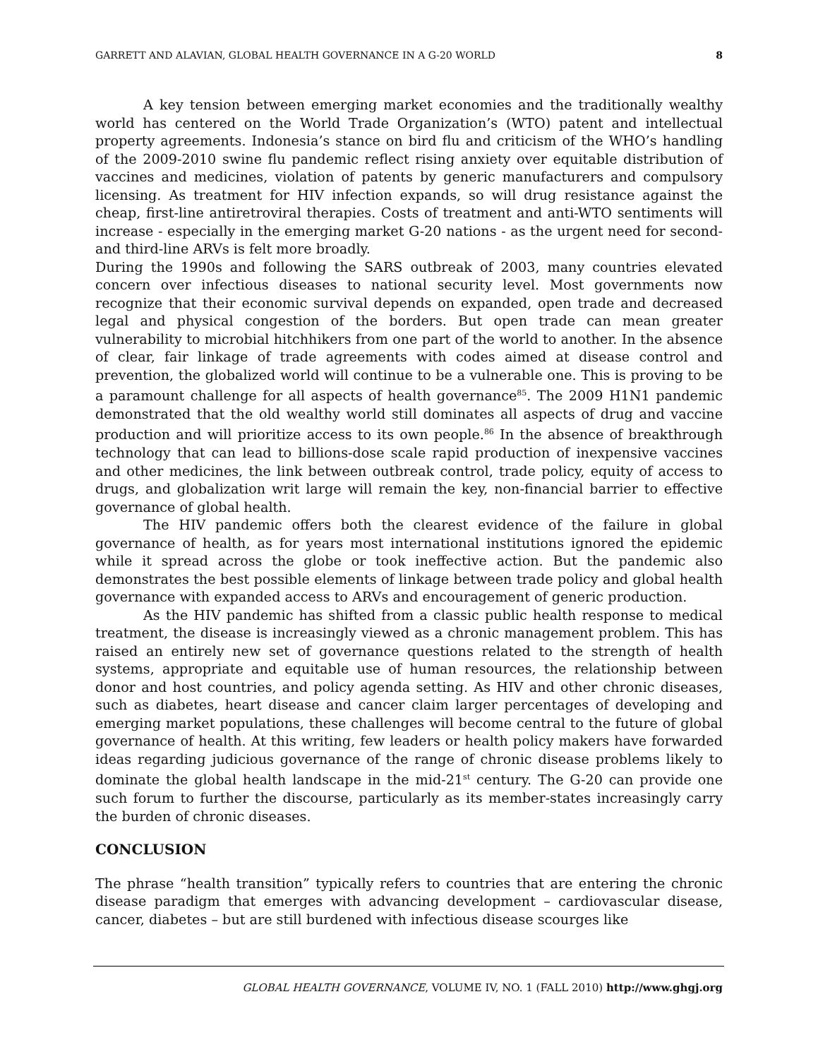GARRETT AND ALAVIAN, GLOBAL HEALTH GOVERNANCE IN A G-20 WORLD 8
A key tension between emerging market economies and the traditionally wealthy world has centered on the World Trade Organization’s (WTO) patent and intellectual property agreements. Indonesia’s stance on bird flu and criticism of the WHO’s handling of the 2009-2010 swine flu pandemic reflect rising anxiety over equitable distribution of vaccines and medicines, violation of patents by generic manufacturers and compulsory licensing. As treatment for HIV infection expands, so will drug resistance against the cheap, first-line antiretroviral therapies. Costs of treatment and anti-WTO sentiments will increase - especially in the emerging market G-20 nations - as the urgent need for second- and third-line ARVs is felt more broadly.
During the 1990s and following the SARS outbreak of 2003, many countries elevated concern over infectious diseases to national security level. Most governments now recognize that their economic survival depends on expanded, open trade and decreased legal and physical congestion of the borders. But open trade can mean greater vulnerability to microbial hitchhikers from one part of the world to another. In the absence of clear, fair linkage of trade agreements with codes aimed at disease control and prevention, the globalized world will continue to be a vulnerable one. This is proving to be a paramount challenge for all aspects of health governance<sup>85</sup>. The 2009 H1N1 pandemic demonstrated that the old wealthy world still dominates all aspects of drug and vaccine production and will prioritize access to its own people.<sup>86</sup> In the absence of breakthrough technology that can lead to billions-dose scale rapid production of inexpensive vaccines and other medicines, the link between outbreak control, trade policy, equity of access to drugs, and globalization writ large will remain the key, non-financial barrier to effective governance of global health.
The HIV pandemic offers both the clearest evidence of the failure in global governance of health, as for years most international institutions ignored the epidemic while it spread across the globe or took ineffective action. But the pandemic also demonstrates the best possible elements of linkage between trade policy and global health governance with expanded access to ARVs and encouragement of generic production.
As the HIV pandemic has shifted from a classic public health response to medical treatment, the disease is increasingly viewed as a chronic management problem. This has raised an entirely new set of governance questions related to the strength of health systems, appropriate and equitable use of human resources, the relationship between donor and host countries, and policy agenda setting. As HIV and other chronic diseases, such as diabetes, heart disease and cancer claim larger percentages of developing and emerging market populations, these challenges will become central to the future of global governance of health. At this writing, few leaders or health policy makers have forwarded ideas regarding judicious governance of the range of chronic disease problems likely to dominate the global health landscape in the mid-21<sup>st</sup> century. The G-20 can provide one such forum to further the discourse, particularly as its member-states increasingly carry the burden of chronic diseases.
CONCLUSION
The phrase “health transition” typically refers to countries that are entering the chronic disease paradigm that emerges with advancing development – cardiovascular disease, cancer, diabetes – but are still burdened with infectious disease scourges like
GLOBAL HEALTH GOVERNANCE, VOLUME IV, NO. 1 (FALL 2010) http://www.ghgj.org